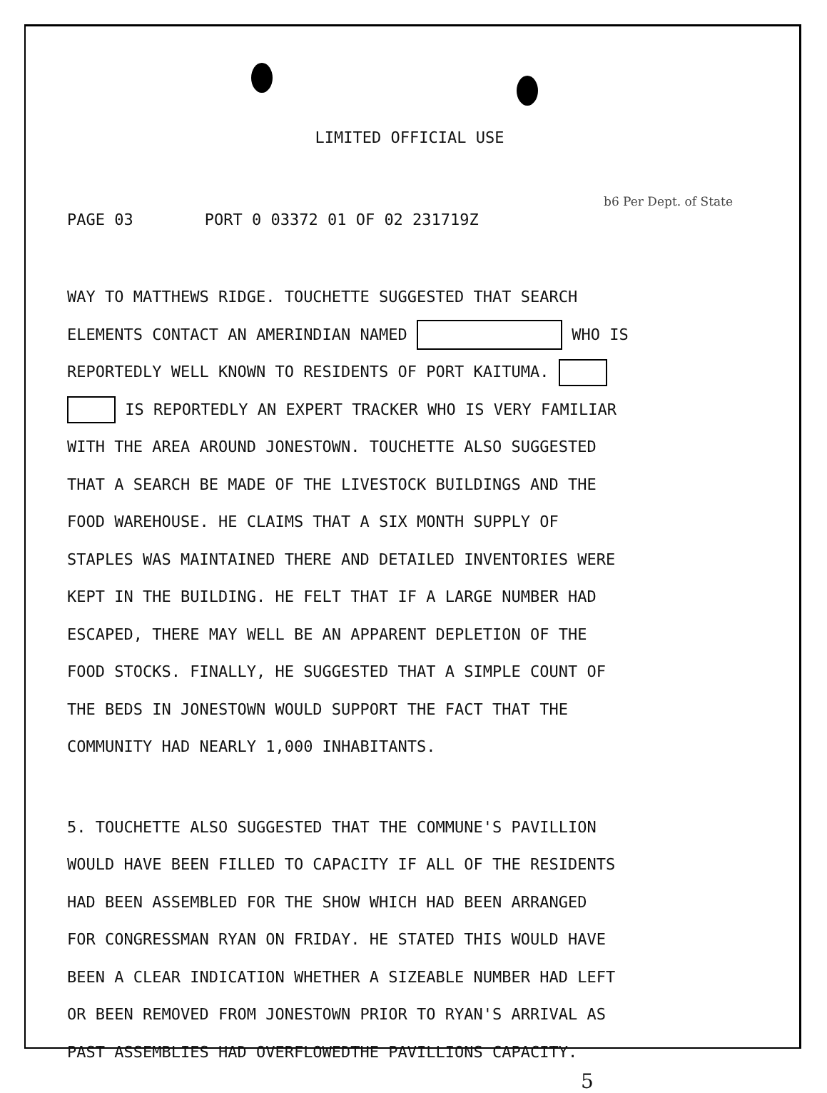LIMITED OFFICIAL USE
b6 Per Dept. of State
PAGE 03 PORT 0 03372 01 OF 02 231719Z
WAY TO MATTHEWS RIDGE. TOUCHETTE SUGGESTED THAT SEARCH
ELEMENTS CONTACT AN AMERINDIAN NAMED WHO IS
REPORTEDLY WELL KNOWN TO RESIDENTS OF PORT KAITUMA.
IS REPORTEDLY AN EXPERT TRACKER WHO IS VERY FAMILIAR
WITH THE AREA AROUND JONESTOWN. TOUCHETTE ALSO SUGGESTED
THAT A SEARCH BE MADE OF THE LIVESTOCK BUILDINGS AND THE
FOOD WAREHOUSE. HE CLAIMS THAT A SIX MONTH SUPPLY OF
STAPLES WAS MAINTAINED THERE AND DETAILED INVENTORIES WERE
KEPT IN THE BUILDING. HE FELT THAT IF A LARGE NUMBER HAD
ESCAPED, THERE MAY WELL BE AN APPARENT DEPLETION OF THE
FOOD STOCKS. FINALLY, HE SUGGESTED THAT A SIMPLE COUNT OF
THE BEDS IN JONESTOWN WOULD SUPPORT THE FACT THAT THE
COMMUNITY HAD NEARLY 1,000 INHABITANTS.
5. TOUCHETTE ALSO SUGGESTED THAT THE COMMUNE'S PAVILLION
WOULD HAVE BEEN FILLED TO CAPACITY IF ALL OF THE RESIDENTS
HAD BEEN ASSEMBLED FOR THE SHOW WHICH HAD BEEN ARRANGED
FOR CONGRESSMAN RYAN ON FRIDAY. HE STATED THIS WOULD HAVE
BEEN A CLEAR INDICATION WHETHER A SIZEABLE NUMBER HAD LEFT
OR BEEN REMOVED FROM JONESTOWN PRIOR TO RYAN'S ARRIVAL AS
PAST ASSEMBLIES HAD OVERFLOWEDTHE PAVILLIONS CAPACITY.
5